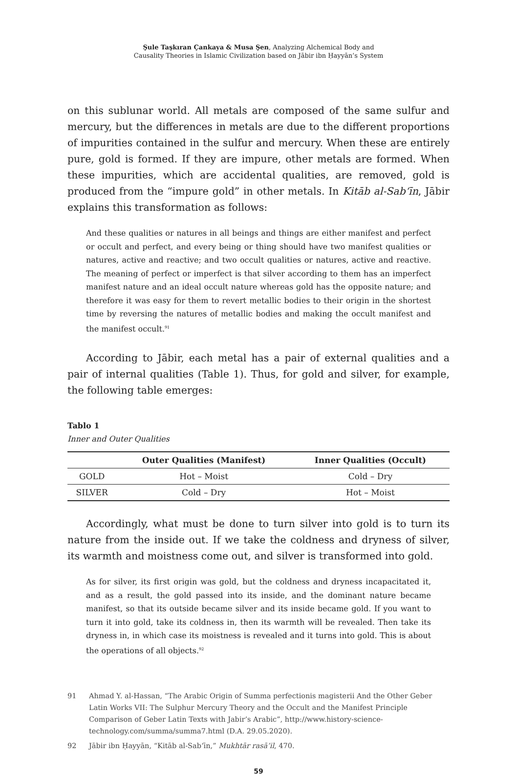Şule Taşkıran Çankaya & Musa Şen, Analyzing Alchemical Body and
Causality Theories in Islamic Civilization based on Jābir ibn Ḥayyān’s System
on this sublunar world. All metals are composed of the same sulfur and mercury, but the differences in metals are due to the different proportions of impurities contained in the sulfur and mercury. When these are entirely pure, gold is formed. If they are impure, other metals are formed. When these impurities, which are accidental qualities, are removed, gold is produced from the “impure gold” in other metals. In Kitāb al-Sab‘īn, Jābir explains this transformation as follows:
And these qualities or natures in all beings and things are either manifest and perfect or occult and perfect, and every being or thing should have two manifest qualities or natures, active and reactive; and two occult qualities or natures, active and reactive. The meaning of perfect or imperfect is that silver according to them has an imperfect manifest nature and an ideal occult nature whereas gold has the opposite nature; and therefore it was easy for them to revert metallic bodies to their origin in the shortest time by reversing the natures of metallic bodies and making the occult manifest and the manifest occult.<sup>91</sup>
According to Jābir, each metal has a pair of external qualities and a pair of internal qualities (Table 1). Thus, for gold and silver, for example, the following table emerges:
Tablo 1
Inner and Outer Qualities
| | Outer Qualities (Manifest) | Inner Qualities (Occult) |
| --- | --- | --- |
| GOLD | Hot – Moist | Cold – Dry |
| SILVER | Cold – Dry | Hot – Moist |
Accordingly, what must be done to turn silver into gold is to turn its nature from the inside out. If we take the coldness and dryness of silver, its warmth and moistness come out, and silver is transformed into gold.
As for silver, its first origin was gold, but the coldness and dryness incapacitated it, and as a result, the gold passed into its inside, and the dominant nature became manifest, so that its outside became silver and its inside became gold. If you want to turn it into gold, take its coldness in, then its warmth will be revealed. Then take its dryness in, in which case its moistness is revealed and it turns into gold. This is about the operations of all objects.<sup>92</sup>
91 Ahmad Y. al-Hassan, “The Arabic Origin of Summa perfectionis magisterii And the Other Geber Latin Works VII: The Sulphur Mercury Theory and the Occult and the Manifest Principle Comparison of Geber Latin Texts with Jabir’s Arabic”, http://www.history-science-technology.com/summa/summa7.html (D.A. 29.05.2020).
92 Jābir ibn Ḥayyān, “Kitāb al-Sab‘īn,” Mukhtār rasā’il, 470.
59